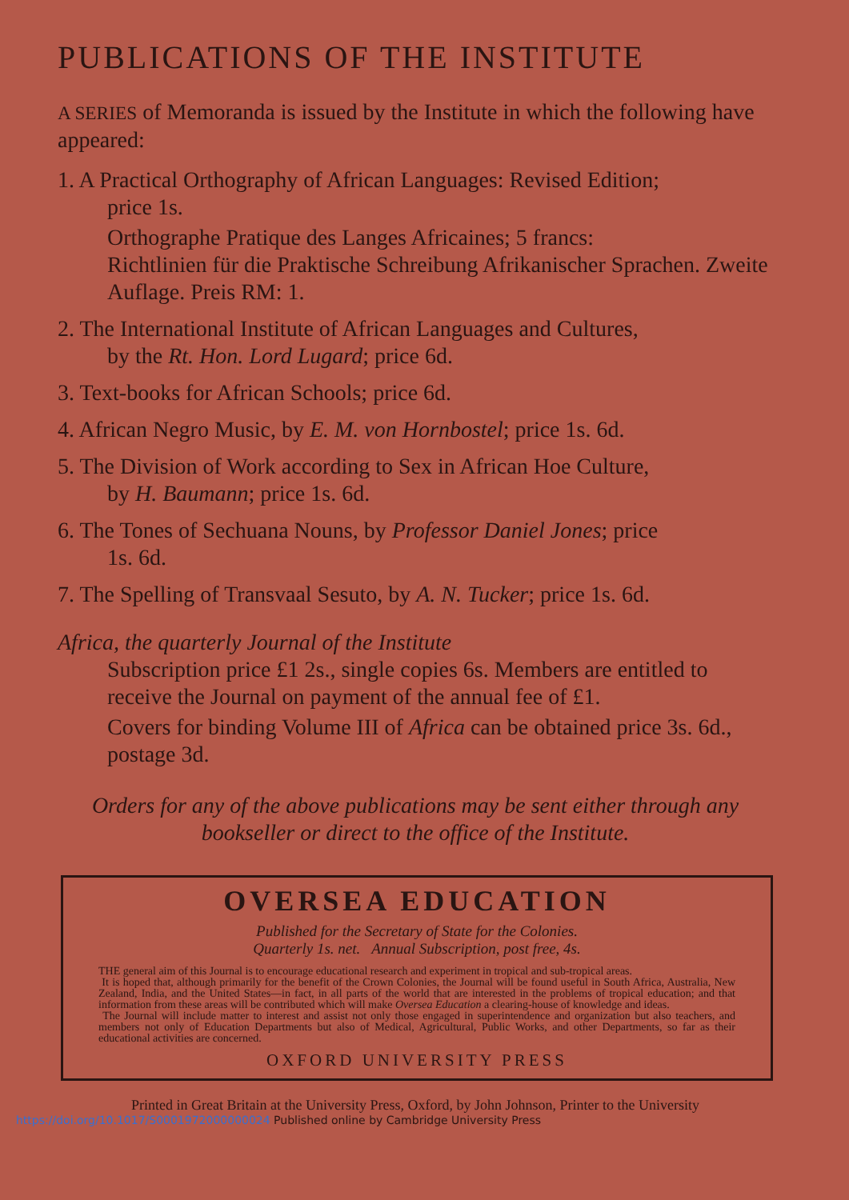PUBLICATIONS OF THE INSTITUTE
A SERIES of Memoranda is issued by the Institute in which the following have appeared:
1. A Practical Orthography of African Languages: Revised Edition;
price 1s.
Orthographe Pratique des Langes Africaines; 5 francs:
Richtlinien für die Praktische Schreibung Afrikanischer Sprachen. Zweite Auflage. Preis RM: 1.
2. The International Institute of African Languages and Cultures,
by the Rt. Hon. Lord Lugard; price 6d.
3. Text-books for African Schools; price 6d.
4. African Negro Music, by E. M. von Hornbostel; price 1s. 6d.
5. The Division of Work according to Sex in African Hoe Culture,
by H. Baumann; price 1s. 6d.
6. The Tones of Sechuana Nouns, by Professor Daniel Jones; price
1s. 6d.
7. The Spelling of Transvaal Sesuto, by A. N. Tucker; price 1s. 6d.
Africa, the quarterly Journal of the Institute
Subscription price £1 2s., single copies 6s. Members are entitled to receive the Journal on payment of the annual fee of £1.
Covers for binding Volume III of Africa can be obtained price 3s. 6d., postage 3d.
Orders for any of the above publications may be sent either through any bookseller or direct to the office of the Institute.
OVERSEA EDUCATION
Published for the Secretary of State for the Colonies.
Quarterly 1s. net. Annual Subscription, post free, 4s.
THE general aim of this Journal is to encourage educational research and experiment in tropical and sub-tropical areas.
It is hoped that, although primarily for the benefit of the Crown Colonies, the Journal will be found useful in South Africa, Australia, New Zealand, India, and the United States—in fact, in all parts of the world that are interested in the problems of tropical education; and that information from these areas will be contributed which will make Oversea Education a clearing-house of knowledge and ideas.
The Journal will include matter to interest and assist not only those engaged in superintendence and organization but also teachers, and members not only of Education Departments but also of Medical, Agricultural, Public Works, and other Departments, so far as their educational activities are concerned.
OXFORD UNIVERSITY PRESS
Printed in Great Britain at the University Press, Oxford, by John Johnson, Printer to the University
https://doi.org/10.1017/S0001972000000024 Published online by Cambridge University Press